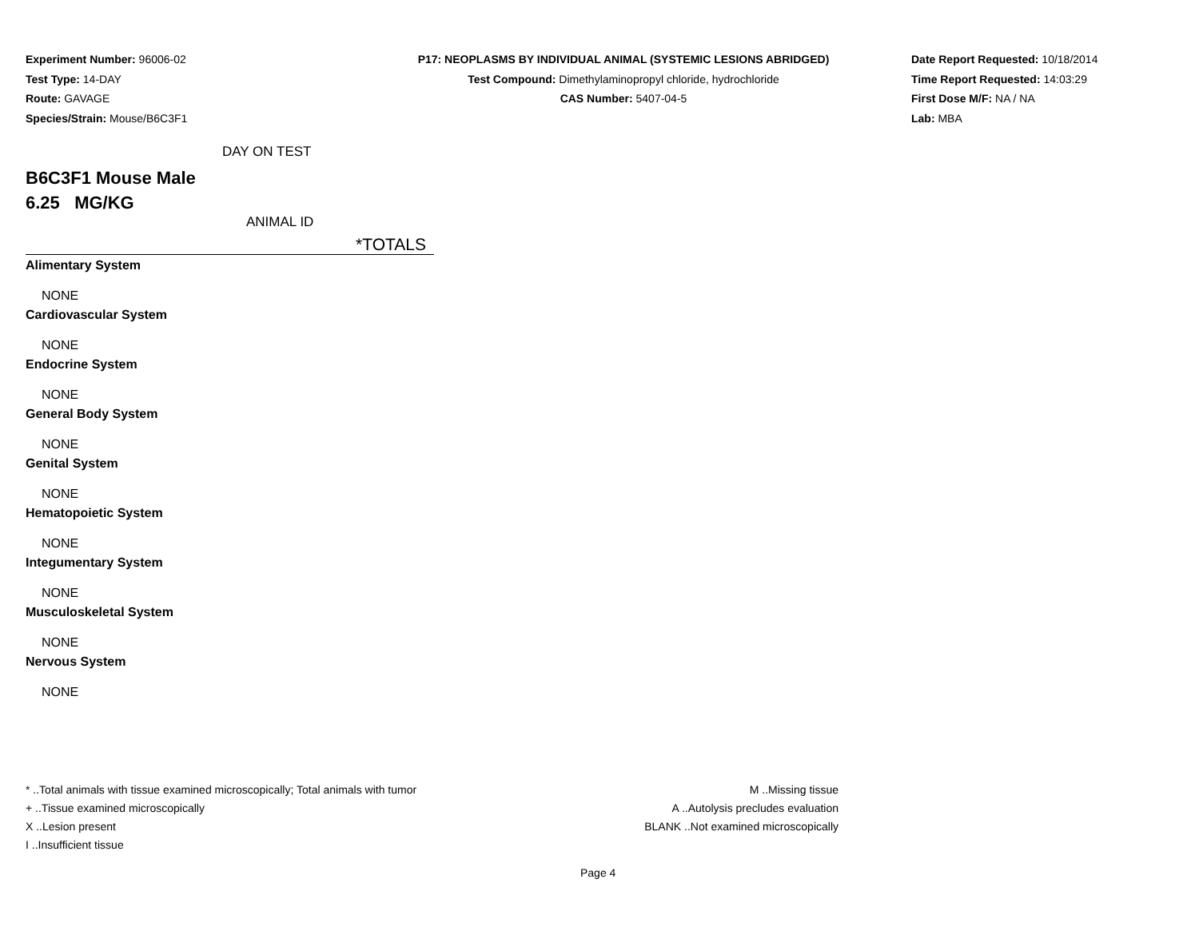Experiment Number: 96006-02
Test Type: 14-DAY
Route: GAVAGE
Species/Strain: Mouse/B6C3F1
P17: NEOPLASMS BY INDIVIDUAL ANIMAL (SYSTEMIC LESIONS ABRIDGED)
Test Compound: Dimethylaminopropyl chloride, hydrochloride
CAS Number: 5407-04-5
Date Report Requested: 10/18/2014
Time Report Requested: 14:03:29
First Dose M/F: NA / NA
Lab: MBA
DAY ON TEST
B6C3F1 Mouse Male
6.25 MG/KG
ANIMAL ID
*TOTALS
Alimentary System
NONE
Cardiovascular System
NONE
Endocrine System
NONE
General Body System
NONE
Genital System
NONE
Hematopoietic System
NONE
Integumentary System
NONE
Musculoskeletal System
NONE
Nervous System
NONE
* ..Total animals with tissue examined microscopically; Total animals with tumor
+ ..Tissue examined microscopically
X ..Lesion present
I ..Insufficient tissue
M ..Missing tissue
A ..Autolysis precludes evaluation
BLANK ..Not examined microscopically
Page 4